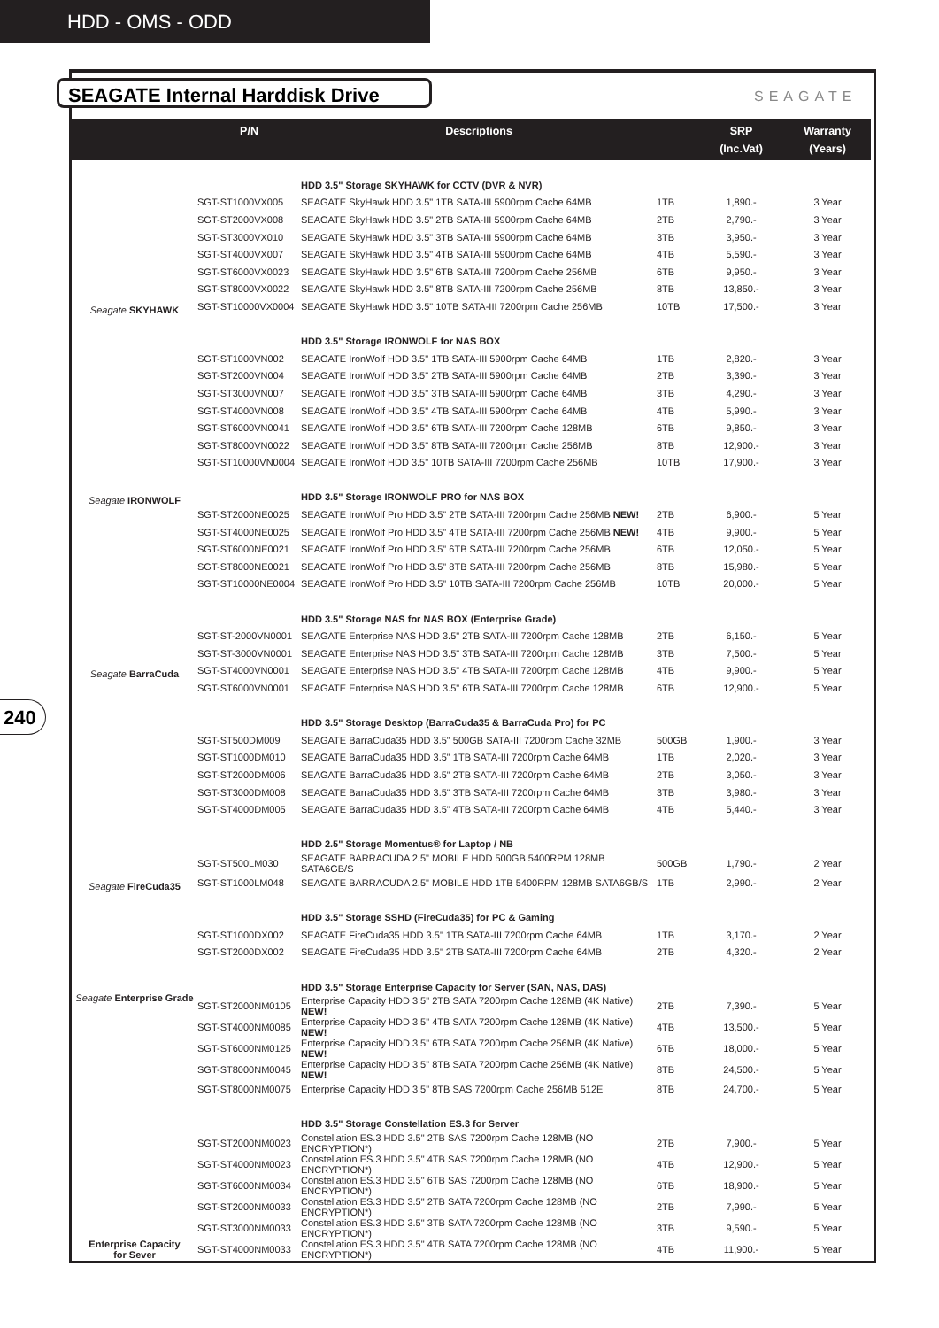HDD - OMS - ODD
SEAGATE Internal Harddisk Drive SEAGATE
240
| | P/N | Descriptions | | SRP (Inc.Vat) | Warranty (Years) |
| --- | --- | --- | --- | --- | --- |
| Seagate SKYHAWK | | HDD 3.5" Storage SKYHAWK for CCTV (DVR & NVR) | | | |
| | SGT-ST1000VX005 | SEAGATE SkyHawk HDD 3.5" 1TB SATA-III 5900rpm Cache 64MB | 1TB | 1,890.- | 3 Year |
| | SGT-ST2000VX008 | SEAGATE SkyHawk HDD 3.5" 2TB SATA-III 5900rpm Cache 64MB | 2TB | 2,790.- | 3 Year |
| | SGT-ST3000VX010 | SEAGATE SkyHawk HDD 3.5" 3TB SATA-III 5900rpm Cache 64MB | 3TB | 3,950.- | 3 Year |
| | SGT-ST4000VX007 | SEAGATE SkyHawk HDD 3.5" 4TB SATA-III 5900rpm Cache 64MB | 4TB | 5,590.- | 3 Year |
| | SGT-ST6000VX0023 | SEAGATE SkyHawk HDD 3.5" 6TB SATA-III 7200rpm Cache 256MB | 6TB | 9,950.- | 3 Year |
| | SGT-ST8000VX0022 | SEAGATE SkyHawk HDD 3.5" 8TB SATA-III 7200rpm Cache 256MB | 8TB | 13,850.- | 3 Year |
| | SGT-ST10000VX0004 | SEAGATE SkyHawk HDD 3.5" 10TB SATA-III 7200rpm Cache 256MB | 10TB | 17,500.- | 3 Year |
| Seagate IRONWOLF | | HDD 3.5" Storage IRONWOLF for NAS BOX | | | |
| | SGT-ST1000VN002 | SEAGATE IronWolf HDD 3.5" 1TB SATA-III 5900rpm Cache 64MB | 1TB | 2,820.- | 3 Year |
| | SGT-ST2000VN004 | SEAGATE IronWolf HDD 3.5" 2TB SATA-III 5900rpm Cache 64MB | 2TB | 3,390.- | 3 Year |
| | SGT-ST3000VN007 | SEAGATE IronWolf HDD 3.5" 3TB SATA-III 5900rpm Cache 64MB | 3TB | 4,290.- | 3 Year |
| | SGT-ST4000VN008 | SEAGATE IronWolf HDD 3.5" 4TB SATA-III 5900rpm Cache 64MB | 4TB | 5,990.- | 3 Year |
| | SGT-ST6000VN0041 | SEAGATE IronWolf HDD 3.5" 6TB SATA-III 7200rpm Cache 128MB | 6TB | 9,850.- | 3 Year |
| | SGT-ST8000VN0022 | SEAGATE IronWolf HDD 3.5" 8TB SATA-III 7200rpm Cache 256MB | 8TB | 12,900.- | 3 Year |
| | SGT-ST10000VN0004 | SEAGATE IronWolf HDD 3.5" 10TB SATA-III 7200rpm Cache 256MB | 10TB | 17,900.- | 3 Year |
| | | HDD 3.5" Storage IRONWOLF PRO for NAS BOX | | | |
| Seagate BarraCuda | SGT-ST2000NE0025 | SEAGATE IronWolf Pro HDD 3.5" 2TB SATA-III 7200rpm Cache 256MB NEW! | 2TB | 6,900.- | 5 Year |
| | SGT-ST4000NE0025 | SEAGATE IronWolf Pro HDD 3.5" 4TB SATA-III 7200rpm Cache 256MB NEW! | 4TB | 9,900.- | 5 Year |
| | SGT-ST6000NE0021 | SEAGATE IronWolf Pro HDD 3.5" 6TB SATA-III 7200rpm Cache 256MB | 6TB | 12,050.- | 5 Year |
| | SGT-ST8000NE0021 | SEAGATE IronWolf Pro HDD 3.5" 8TB SATA-III 7200rpm Cache 256MB | 8TB | 15,980.- | 5 Year |
| | SGT-ST10000NE0004 | SEAGATE IronWolf Pro HDD 3.5" 10TB SATA-III 7200rpm Cache 256MB | 10TB | 20,000.- | 5 Year |
| | | HDD 3.5" Storage NAS for NAS BOX (Enterprise Grade) | | | |
| | SGT-ST-2000VN0001 | SEAGATE Enterprise NAS HDD 3.5" 2TB SATA-III 7200rpm Cache 128MB | 2TB | 6,150.- | 5 Year |
| | SGT-ST-3000VN0001 | SEAGATE Enterprise NAS HDD 3.5" 3TB SATA-III 7200rpm Cache 128MB | 3TB | 7,500.- | 5 Year |
| | SGT-ST4000VN0001 | SEAGATE Enterprise NAS HDD 3.5" 4TB SATA-III 7200rpm Cache 128MB | 4TB | 9,900.- | 5 Year |
| | SGT-ST6000VN0001 | SEAGATE Enterprise NAS HDD 3.5" 6TB SATA-III 7200rpm Cache 128MB | 6TB | 12,900.- | 5 Year |
| Seagate FireCuda35 | | HDD 3.5" Storage Desktop (BarraCuda35 & BarraCuda Pro) for PC | | | |
| | SGT-ST500DM009 | SEAGATE BarraCuda35 HDD 3.5" 500GB SATA-III 7200rpm Cache 32MB | 500GB | 1,900.- | 3 Year |
| | SGT-ST1000DM010 | SEAGATE BarraCuda35 HDD 3.5" 1TB SATA-III 7200rpm Cache 64MB | 1TB | 2,020.- | 3 Year |
| | SGT-ST2000DM006 | SEAGATE BarraCuda35 HDD 3.5" 2TB SATA-III 7200rpm Cache 64MB | 2TB | 3,050.- | 3 Year |
| | SGT-ST3000DM008 | SEAGATE BarraCuda35 HDD 3.5" 3TB SATA-III 7200rpm Cache 64MB | 3TB | 3,980.- | 3 Year |
| | SGT-ST4000DM005 | SEAGATE BarraCuda35 HDD 3.5" 4TB SATA-III 7200rpm Cache 64MB | 4TB | 5,440.- | 3 Year |
| | | HDD 2.5" Storage Momentus® for Laptop / NB | | | |
| | SGT-ST500LM030 | SEAGATE BARRACUDA 2.5" MOBILE HDD 500GB 5400RPM 128MB SATA6GB/S | 500GB | 1,790.- | 2 Year |
| | SGT-ST1000LM048 | SEAGATE BARRACUDA 2.5" MOBILE HDD 1TB 5400RPM 128MB SATA6GB/S | 1TB | 2,990.- | 2 Year |
| Seagate Enterprise Grade | | HDD 3.5" Storage SSHD (FireCuda35) for PC & Gaming | | | |
| | SGT-ST1000DX002 | SEAGATE FireCuda35 HDD 3.5" 1TB SATA-III 7200rpm Cache 64MB | 1TB | 3,170.- | 2 Year |
| | SGT-ST2000DX002 | SEAGATE FireCuda35 HDD 3.5" 2TB SATA-III 7200rpm Cache 64MB | 2TB | 4,320.- | 2 Year |
| | | HDD 3.5" Storage Enterprise Capacity for Server (SAN, NAS, DAS) | | | |
| | SGT-ST2000NM0105 | Enterprise Capacity HDD 3.5" 2TB SATA 7200rpm Cache 128MB (4K Native) NEW! | 2TB | 7,390.- | 5 Year |
| | SGT-ST4000NM0085 | Enterprise Capacity HDD 3.5" 4TB SATA 7200rpm Cache 128MB (4K Native) NEW! | 4TB | 13,500.- | 5 Year |
| | SGT-ST6000NM0125 | Enterprise Capacity HDD 3.5" 6TB SATA 7200rpm Cache 256MB (4K Native) NEW! | 6TB | 18,000.- | 5 Year |
| | SGT-ST8000NM0045 | Enterprise Capacity HDD 3.5" 8TB SATA 7200rpm Cache 256MB (4K Native) NEW! | 8TB | 24,500.- | 5 Year |
| | SGT-ST8000NM0075 | Enterprise Capacity HDD 3.5" 8TB SAS 7200rpm Cache 256MB 512E | 8TB | 24,700.- | 5 Year |
| Enterprise Capacity for Sever | | HDD 3.5" Storage Constellation ES.3 for Server | | | |
| | SGT-ST2000NM0023 | Constellation ES.3 HDD 3.5" 2TB SAS 7200rpm Cache 128MB (NO ENCRYPTION*) | 2TB | 7,900.- | 5 Year |
| | SGT-ST4000NM0023 | Constellation ES.3 HDD 3.5" 4TB SAS 7200rpm Cache 128MB (NO ENCRYPTION*) | 4TB | 12,900.- | 5 Year |
| | SGT-ST6000NM0034 | Constellation ES.3 HDD 3.5" 6TB SAS 7200rpm Cache 128MB (NO ENCRYPTION*) | 6TB | 18,900.- | 5 Year |
| | SGT-ST2000NM0033 | Constellation ES.3 HDD 3.5" 2TB SATA 7200rpm Cache 128MB (NO ENCRYPTION*) | 2TB | 7,990.- | 5 Year |
| | SGT-ST3000NM0033 | Constellation ES.3 HDD 3.5" 3TB SATA 7200rpm Cache 128MB (NO ENCRYPTION*) | 3TB | 9,590.- | 5 Year |
| | SGT-ST4000NM0033 | Constellation ES.3 HDD 3.5" 4TB SATA 7200rpm Cache 128MB (NO ENCRYPTION*) | 4TB | 11,900.- | 5 Year |